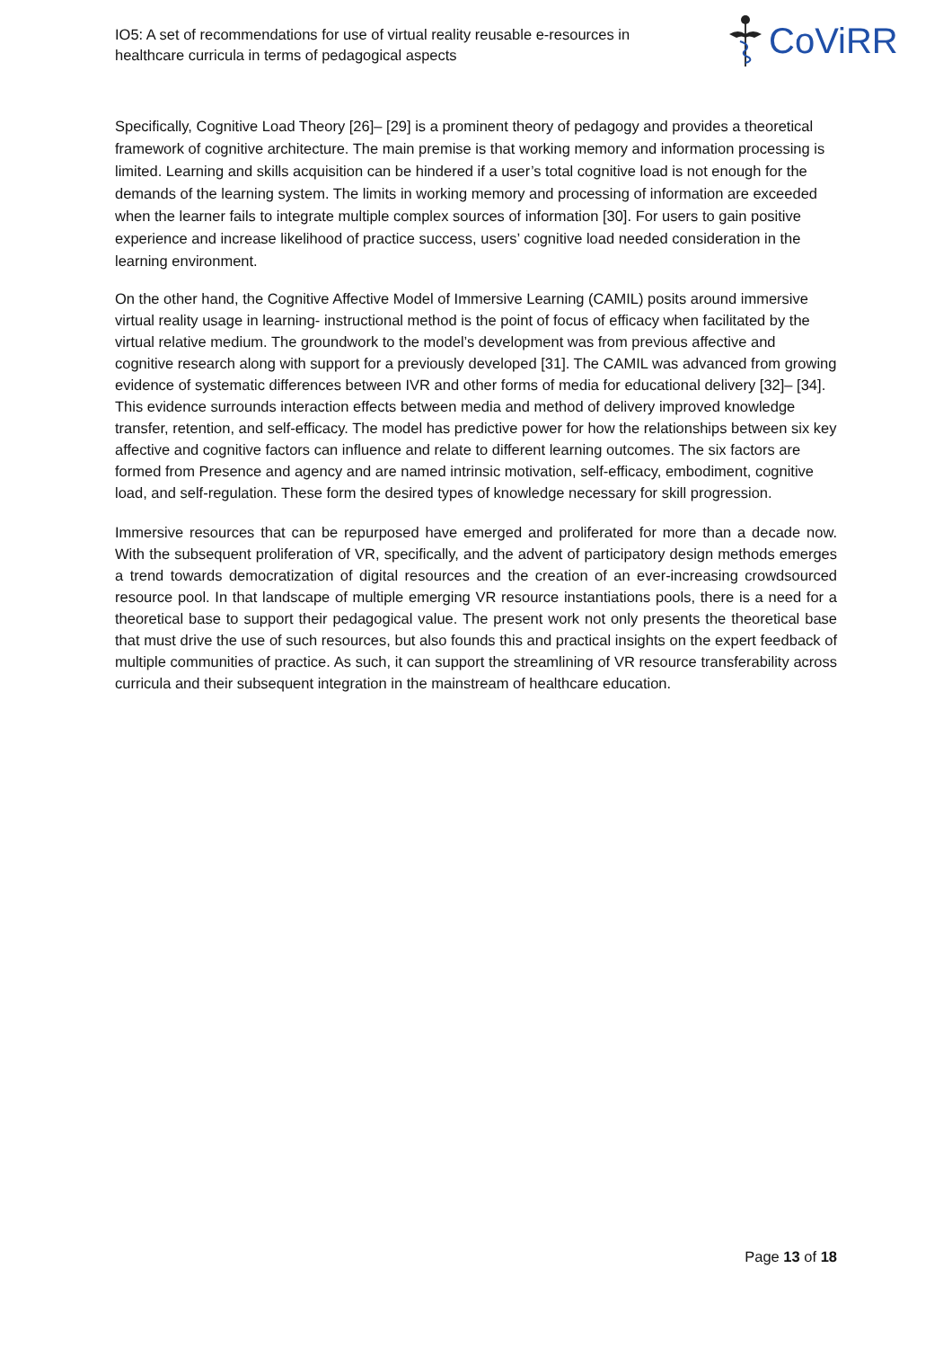IO5: A set of recommendations for use of virtual reality reusable e-resources in healthcare curricula in terms of pedagogical aspects
CoViRR
Specifically, Cognitive Load Theory [26]– [29] is a prominent theory of pedagogy and provides a theoretical framework of cognitive architecture. The main premise is that working memory and information processing is limited. Learning and skills acquisition can be hindered if a user’s total cognitive load is not enough for the demands of the learning system. The limits in working memory and processing of information are exceeded when the learner fails to integrate multiple complex sources of information [30]. For users to gain positive experience and increase likelihood of practice success, users’ cognitive load needed consideration in the learning environment.
On the other hand, the Cognitive Affective Model of Immersive Learning (CAMIL) posits around immersive virtual reality usage in learning- instructional method is the point of focus of efficacy when facilitated by the virtual relative medium. The groundwork to the model’s development was from previous affective and cognitive research along with support for a previously developed [31]. The CAMIL was advanced from growing evidence of systematic differences between IVR and other forms of media for educational delivery [32]– [34]. This evidence surrounds interaction effects between media and method of delivery improved knowledge transfer, retention, and self-efficacy. The model has predictive power for how the relationships between six key affective and cognitive factors can influence and relate to different learning outcomes. The six factors are formed from Presence and agency and are named intrinsic motivation, self-efficacy, embodiment, cognitive load, and self-regulation. These form the desired types of knowledge necessary for skill progression.
Immersive resources that can be repurposed have emerged and proliferated for more than a decade now. With the subsequent proliferation of VR, specifically, and the advent of participatory design methods emerges a trend towards democratization of digital resources and the creation of an ever-increasing crowdsourced resource pool. In that landscape of multiple emerging VR resource instantiations pools, there is a need for a theoretical base to support their pedagogical value. The present work not only presents the theoretical base that must drive the use of such resources, but also founds this and practical insights on the expert feedback of multiple communities of practice. As such, it can support the streamlining of VR resource transferability across curricula and their subsequent integration in the mainstream of healthcare education.
Page 13 of 18